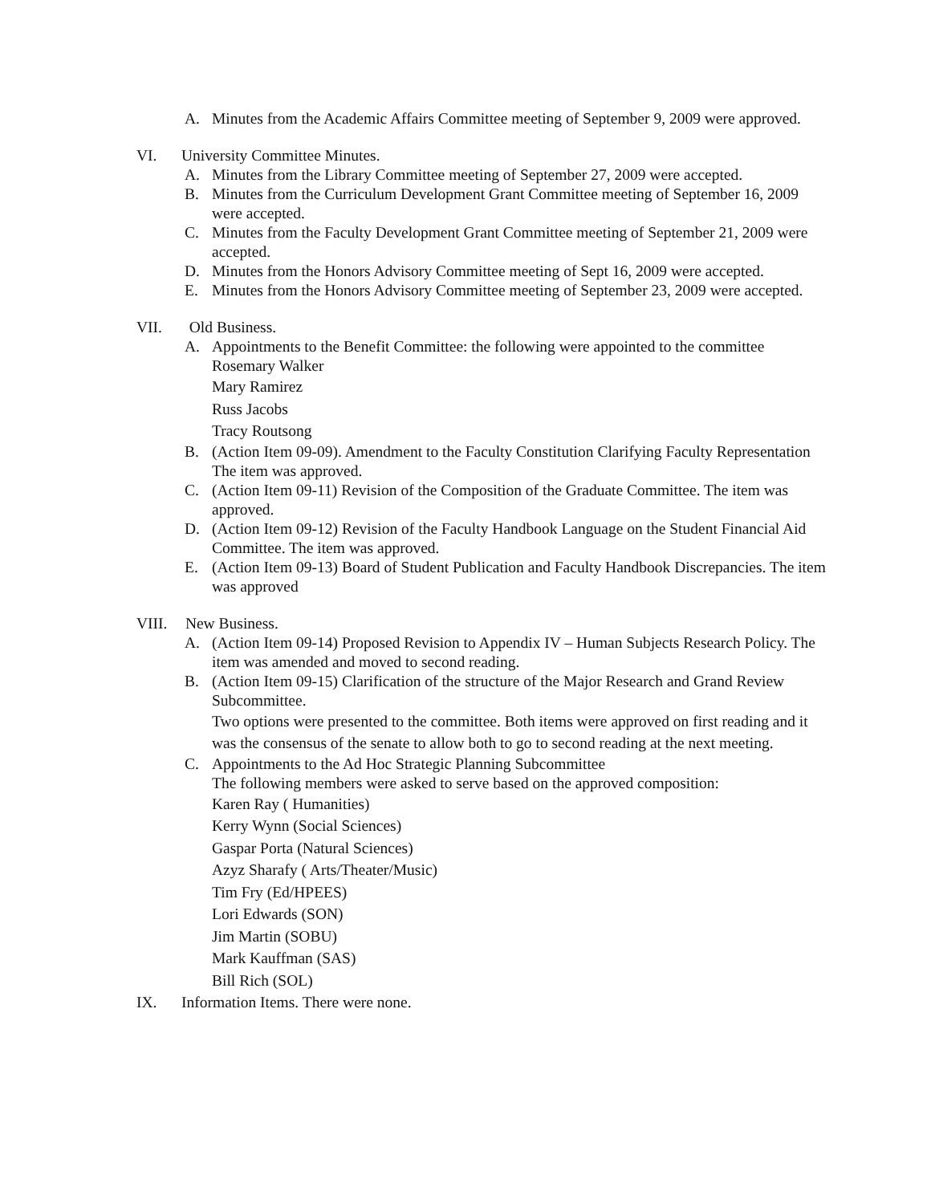A. Minutes from the Academic Affairs Committee meeting of September 9, 2009 were approved.
VI. University Committee Minutes.
A. Minutes from the Library Committee meeting of September 27, 2009 were accepted.
B. Minutes from the Curriculum Development Grant Committee meeting of September 16, 2009 were accepted.
C. Minutes from the Faculty Development Grant Committee meeting of September 21, 2009 were accepted.
D. Minutes from the Honors Advisory Committee meeting of Sept 16, 2009 were accepted.
E. Minutes from the Honors Advisory Committee meeting of September 23, 2009 were accepted.
VII. Old Business.
A. Appointments to the Benefit Committee: the following were appointed to the committee
Rosemary Walker
Mary Ramirez
Russ Jacobs
Tracy Routsong
B. (Action Item 09-09). Amendment to the Faculty Constitution Clarifying Faculty Representation The item was approved.
C. (Action Item 09-11) Revision of the Composition of the Graduate Committee. The item was approved.
D. (Action Item 09-12) Revision of the Faculty Handbook Language on the Student Financial Aid Committee. The item was approved.
E. (Action Item 09-13) Board of Student Publication and Faculty Handbook Discrepancies. The item was approved
VIII. New Business.
A. (Action Item 09-14) Proposed Revision to Appendix IV – Human Subjects Research Policy. The item was amended and moved to second reading.
B. (Action Item 09-15) Clarification of the structure of the Major Research and Grand Review Subcommittee.
Two options were presented to the committee. Both items were approved on first reading and it was the consensus of the senate to allow both to go to second reading at the next meeting.
C. Appointments to the Ad Hoc Strategic Planning Subcommittee
The following members were asked to serve based on the approved composition:
Karen Ray ( Humanities)
Kerry Wynn (Social Sciences)
Gaspar Porta (Natural Sciences)
Azyz Sharafy ( Arts/Theater/Music)
Tim Fry (Ed/HPEES)
Lori Edwards (SON)
Jim Martin (SOBU)
Mark Kauffman (SAS)
Bill Rich (SOL)
IX. Information Items. There were none.